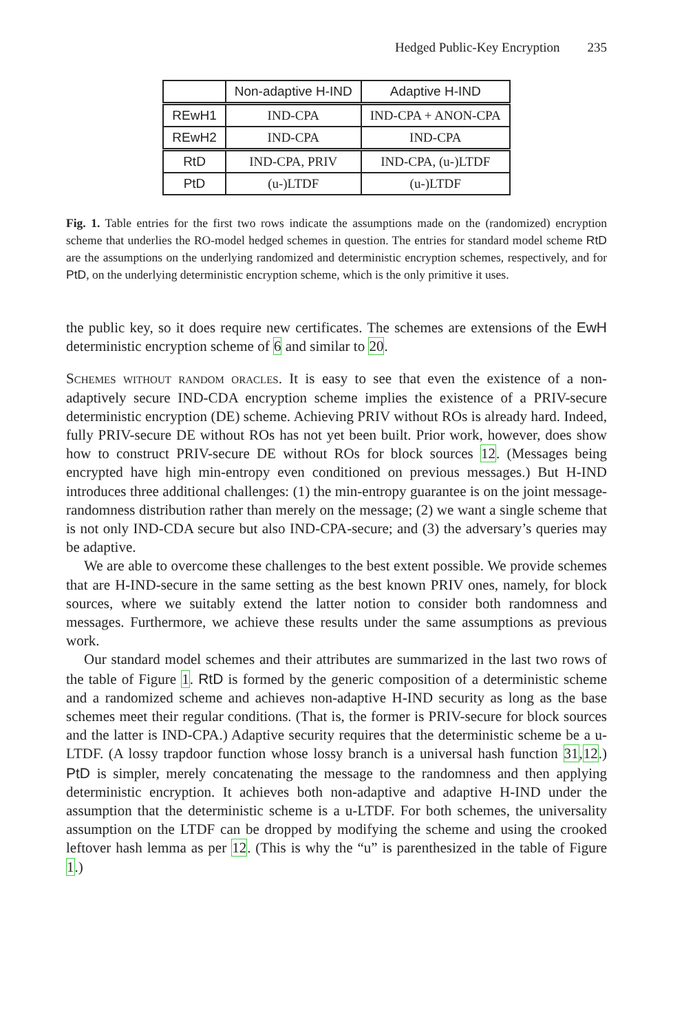Hedged Public-Key Encryption 235
| | Non-adaptive H-IND | Adaptive H-IND |
| --- | --- | --- |
| REwH1 | IND-CPA | IND-CPA + ANON-CPA |
| REwH2 | IND-CPA | IND-CPA |
| RtD | IND-CPA, PRIV | IND-CPA, (u-)LTDF |
| PtD | (u-)LTDF | (u-)LTDF |
Fig. 1. Table entries for the first two rows indicate the assumptions made on the (randomized) encryption scheme that underlies the RO-model hedged schemes in question. The entries for standard model scheme RtD are the assumptions on the underlying randomized and deterministic encryption schemes, respectively, and for PtD, on the underlying deterministic encryption scheme, which is the only primitive it uses.
the public key, so it does require new certificates. The schemes are extensions of the EwH deterministic encryption scheme of 6 and similar to 20.
Schemes without random oracles. It is easy to see that even the existence of a non-adaptively secure IND-CDA encryption scheme implies the existence of a PRIV-secure deterministic encryption (DE) scheme. Achieving PRIV without ROs is already hard. Indeed, fully PRIV-secure DE without ROs has not yet been built. Prior work, however, does show how to construct PRIV-secure DE without ROs for block sources 12. (Messages being encrypted have high min-entropy even conditioned on previous messages.) But H-IND introduces three additional challenges: (1) the min-entropy guarantee is on the joint message-randomness distribution rather than merely on the message; (2) we want a single scheme that is not only IND-CDA secure but also IND-CPA-secure; and (3) the adversary’s queries may be adaptive.
We are able to overcome these challenges to the best extent possible. We provide schemes that are H-IND-secure in the same setting as the best known PRIV ones, namely, for block sources, where we suitably extend the latter notion to consider both randomness and messages. Furthermore, we achieve these results under the same assumptions as previous work.
Our standard model schemes and their attributes are summarized in the last two rows of the table of Figure 1. RtD is formed by the generic composition of a deterministic scheme and a randomized scheme and achieves non-adaptive H-IND security as long as the base schemes meet their regular conditions. (That is, the former is PRIV-secure for block sources and the latter is IND-CPA.) Adaptive security requires that the deterministic scheme be a u-LTDF. (A lossy trapdoor function whose lossy branch is a universal hash function 31,12.) PtD is simpler, merely concatenating the message to the randomness and then applying deterministic encryption. It achieves both non-adaptive and adaptive H-IND under the assumption that the deterministic scheme is a u-LTDF. For both schemes, the universality assumption on the LTDF can be dropped by modifying the scheme and using the crooked leftover hash lemma as per 12. (This is why the “u” is parenthesized in the table of Figure 1.)